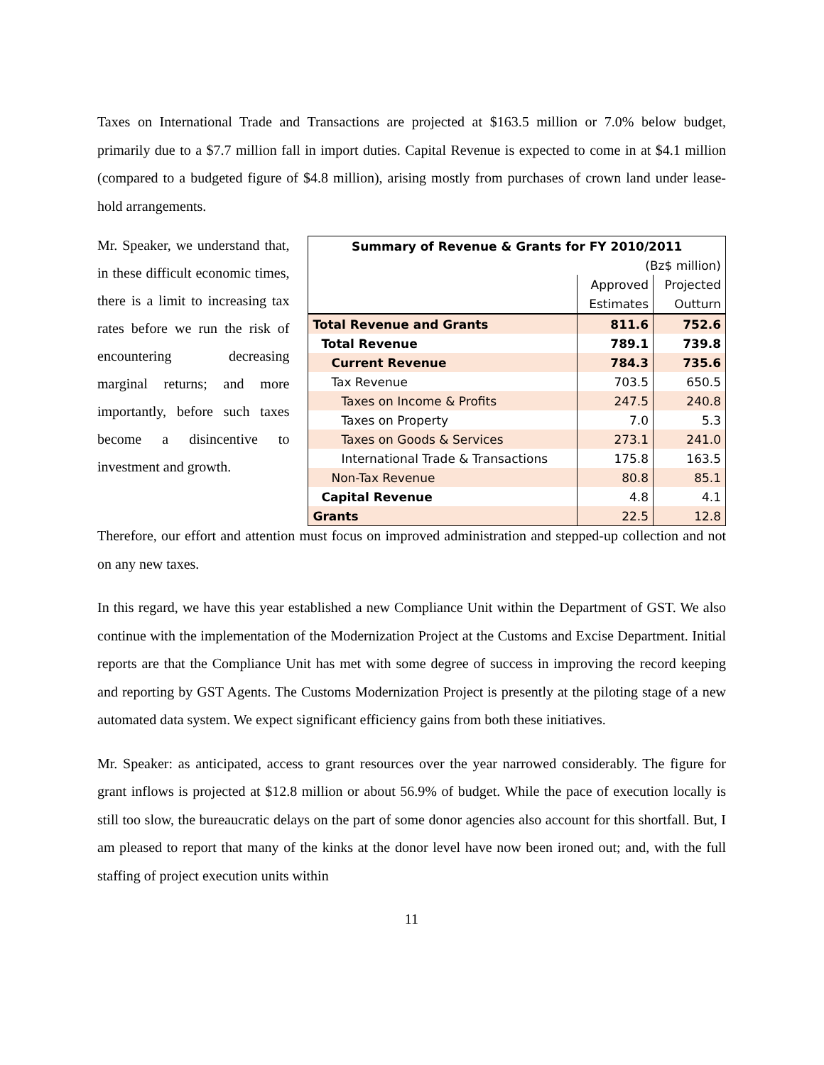Taxes on International Trade and Transactions are projected at $163.5 million or 7.0% below budget, primarily due to a $7.7 million fall in import duties. Capital Revenue is expected to come in at $4.1 million (compared to a budgeted figure of $4.8 million), arising mostly from purchases of crown land under lease-hold arrangements.
Mr. Speaker, we understand that, in these difficult economic times, there is a limit to increasing tax rates before we run the risk of encountering decreasing marginal returns; and more importantly, before such taxes become a disincentive to investment and growth.
| Summary of Revenue & Grants for FY 2010/2011 | | |
| (Bz$ million) | | |
| | Approved | Projected |
| | Estimates | Outturn |
| Total Revenue and Grants | 811.6 | 752.6 |
| Total Revenue | 789.1 | 739.8 |
| Current Revenue | 784.3 | 735.6 |
| Tax Revenue | 703.5 | 650.5 |
| Taxes on Income & Profits | 247.5 | 240.8 |
| Taxes on Property | 7.0 | 5.3 |
| Taxes on Goods & Services | 273.1 | 241.0 |
| International Trade & Transactions | 175.8 | 163.5 |
| Non-Tax Revenue | 80.8 | 85.1 |
| Capital Revenue | 4.8 | 4.1 |
| Grants | 22.5 | 12.8 |
Therefore, our effort and attention must focus on improved administration and stepped-up collection and not on any new taxes.
In this regard, we have this year established a new Compliance Unit within the Department of GST. We also continue with the implementation of the Modernization Project at the Customs and Excise Department. Initial reports are that the Compliance Unit has met with some degree of success in improving the record keeping and reporting by GST Agents. The Customs Modernization Project is presently at the piloting stage of a new automated data system. We expect significant efficiency gains from both these initiatives.
Mr. Speaker: as anticipated, access to grant resources over the year narrowed considerably. The figure for grant inflows is projected at $12.8 million or about 56.9% of budget. While the pace of execution locally is still too slow, the bureaucratic delays on the part of some donor agencies also account for this shortfall. But, I am pleased to report that many of the kinks at the donor level have now been ironed out; and, with the full staffing of project execution units within
11